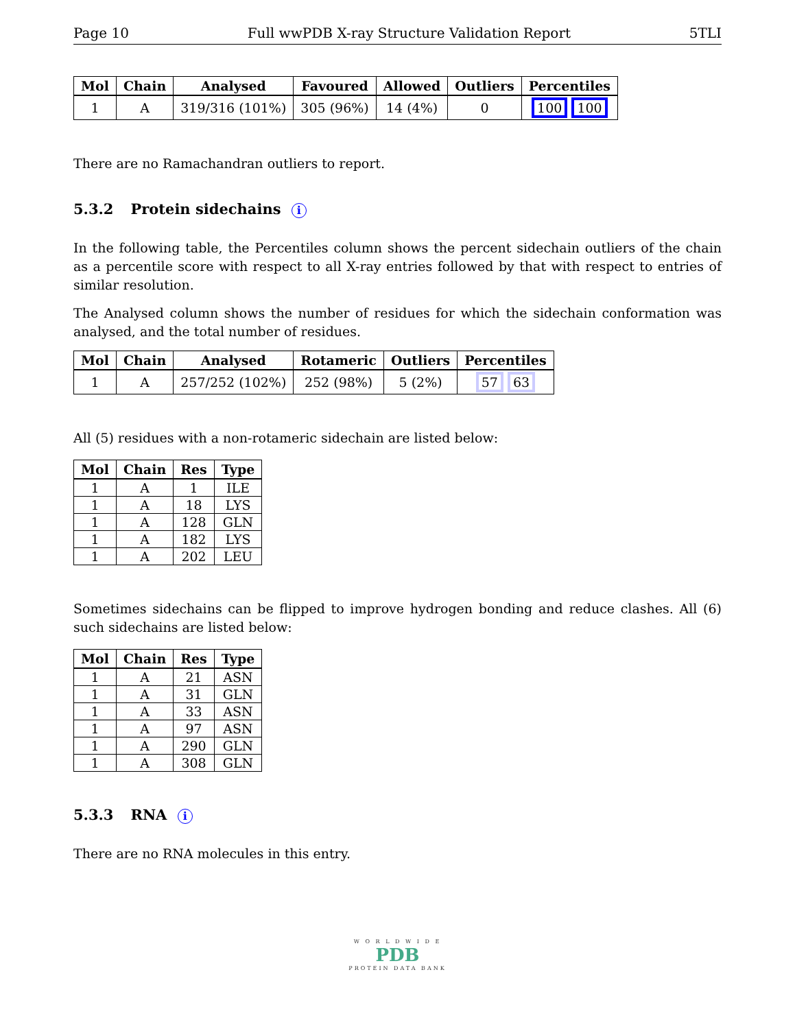Page 10 Full wwPDB X-ray Structure Validation Report 5TLI
| Mol | Chain | Analysed | Favoured | Allowed | Outliers | Percentiles |
| --- | --- | --- | --- | --- | --- | --- |
| 1 | A | 319/316 (101%) | 305 (96%) | 14 (4%) | 0 | 100 100 |
There are no Ramachandran outliers to report.
5.3.2 Protein sidechains i
In the following table, the Percentiles column shows the percent sidechain outliers of the chain as a percentile score with respect to all X-ray entries followed by that with respect to entries of similar resolution.
The Analysed column shows the number of residues for which the sidechain conformation was analysed, and the total number of residues.
| Mol | Chain | Analysed | Rotameric | Outliers | Percentiles |
| --- | --- | --- | --- | --- | --- |
| 1 | A | 257/252 (102%) | 252 (98%) | 5 (2%) | 57 63 |
All (5) residues with a non-rotameric sidechain are listed below:
| Mol | Chain | Res | Type |
| --- | --- | --- | --- |
| 1 | A | 1 | ILE |
| 1 | A | 18 | LYS |
| 1 | A | 128 | GLN |
| 1 | A | 182 | LYS |
| 1 | A | 202 | LEU |
Sometimes sidechains can be flipped to improve hydrogen bonding and reduce clashes. All (6) such sidechains are listed below:
| Mol | Chain | Res | Type |
| --- | --- | --- | --- |
| 1 | A | 21 | ASN |
| 1 | A | 31 | GLN |
| 1 | A | 33 | ASN |
| 1 | A | 97 | ASN |
| 1 | A | 290 | GLN |
| 1 | A | 308 | GLN |
5.3.3 RNA i
There are no RNA molecules in this entry.
W O R L D W I D E
PDB
PROTEIN DATA BANK